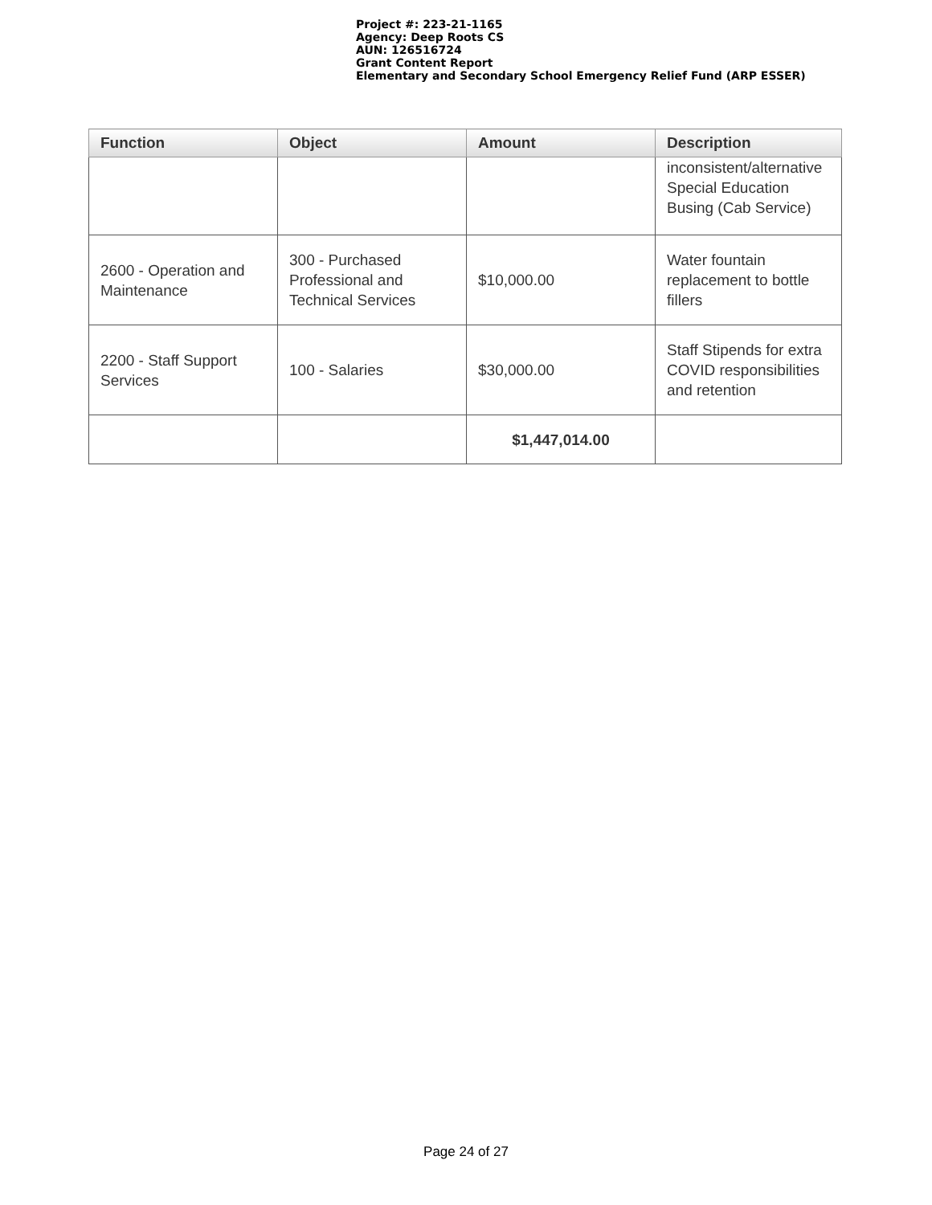Project #: 223-21-1165
Agency: Deep Roots CS
AUN: 126516724
Grant Content Report
Elementary and Secondary School Emergency Relief Fund (ARP ESSER)
| Function | Object | Amount | Description |
| --- | --- | --- | --- |
| | | | inconsistent/alternative Special Education Busing (Cab Service) |
| 2600 - Operation and Maintenance | 300 - Purchased Professional and Technical Services | $10,000.00 | Water fountain replacement to bottle fillers |
| 2200 - Staff Support Services | 100 - Salaries | $30,000.00 | Staff Stipends for extra COVID responsibilities and retention |
| | | $1,447,014.00 | |
Page 24 of 27